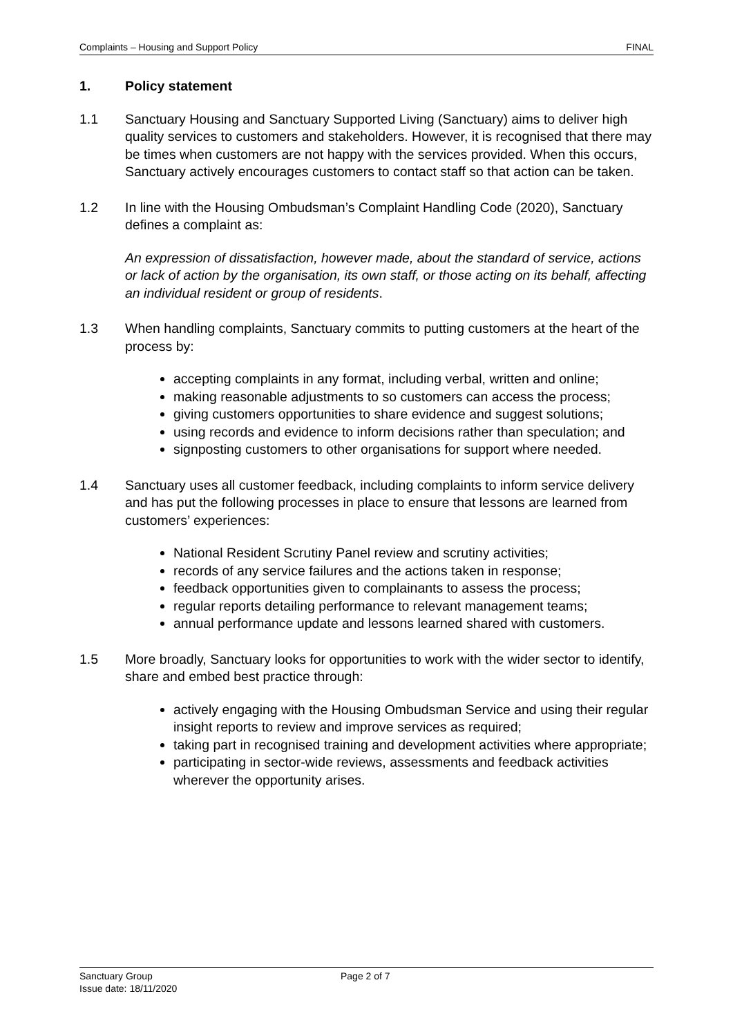Complaints – Housing and Support Policy FINAL
1. Policy statement
1.1 Sanctuary Housing and Sanctuary Supported Living (Sanctuary) aims to deliver high quality services to customers and stakeholders. However, it is recognised that there may be times when customers are not happy with the services provided. When this occurs, Sanctuary actively encourages customers to contact staff so that action can be taken.
1.2 In line with the Housing Ombudsman’s Complaint Handling Code (2020), Sanctuary defines a complaint as:
An expression of dissatisfaction, however made, about the standard of service, actions or lack of action by the organisation, its own staff, or those acting on its behalf, affecting an individual resident or group of residents.
1.3 When handling complaints, Sanctuary commits to putting customers at the heart of the process by:
accepting complaints in any format, including verbal, written and online;
making reasonable adjustments to so customers can access the process;
giving customers opportunities to share evidence and suggest solutions;
using records and evidence to inform decisions rather than speculation; and
signposting customers to other organisations for support where needed.
1.4 Sanctuary uses all customer feedback, including complaints to inform service delivery and has put the following processes in place to ensure that lessons are learned from customers’ experiences:
National Resident Scrutiny Panel review and scrutiny activities;
records of any service failures and the actions taken in response;
feedback opportunities given to complainants to assess the process;
regular reports detailing performance to relevant management teams;
annual performance update and lessons learned shared with customers.
1.5 More broadly, Sanctuary looks for opportunities to work with the wider sector to identify, share and embed best practice through:
actively engaging with the Housing Ombudsman Service and using their regular insight reports to review and improve services as required;
taking part in recognised training and development activities where appropriate;
participating in sector-wide reviews, assessments and feedback activities wherever the opportunity arises.
Sanctuary Group
Issue date: 18/11/2020
Page 2 of 7